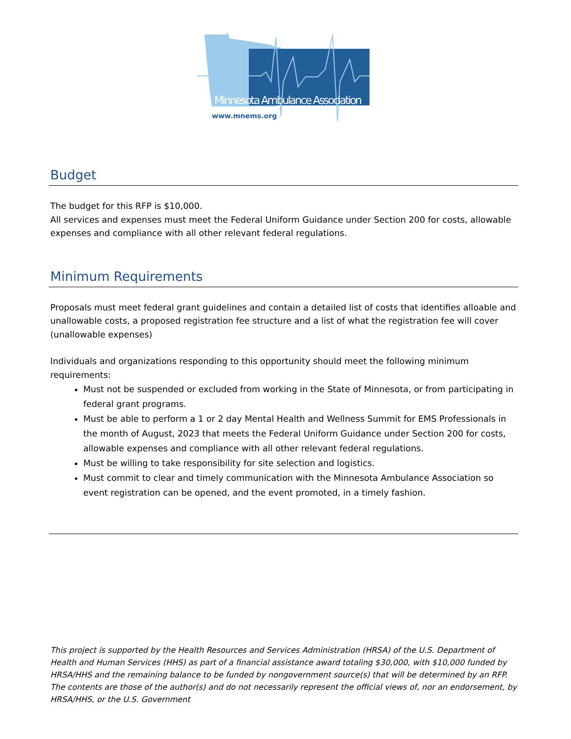Minnesota Ambulance Association
www.mnems.org
Budget
The budget for this RFP is $10,000.
All services and expenses must meet the Federal Uniform Guidance under Section 200 for costs, allowable expenses and compliance with all other relevant federal regulations.
Minimum Requirements
Proposals must meet federal grant guidelines and contain a detailed list of costs that identifies alloable and unallowable costs, a proposed registration fee structure and a list of what the registration fee will cover (unallowable expenses)
Individuals and organizations responding to this opportunity should meet the following minimum requirements:
Must not be suspended or excluded from working in the State of Minnesota, or from participating in federal grant programs.
Must be able to perform a 1 or 2 day Mental Health and Wellness Summit for EMS Professionals in the month of August, 2023 that meets the Federal Uniform Guidance under Section 200 for costs, allowable expenses and compliance with all other relevant federal regulations.
Must be willing to take responsibility for site selection and logistics.
Must commit to clear and timely communication with the Minnesota Ambulance Association so event registration can be opened, and the event promoted, in a timely fashion.
This project is supported by the Health Resources and Services Administration (HRSA) of the U.S. Department of Health and Human Services (HHS) as part of a financial assistance award totaling $30,000, with $10,000 funded by HRSA/HHS and the remaining balance to be funded by nongovernment source(s) that will be determined by an RFP. The contents are those of the author(s) and do not necessarily represent the official views of, nor an endorsement, by HRSA/HHS, or the U.S. Government